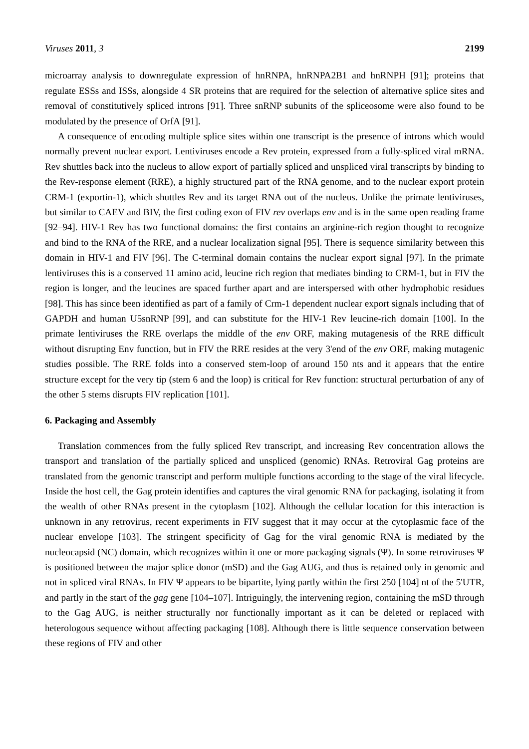Viruses 2011, 3 2199
microarray analysis to downregulate expression of hnRNPA, hnRNPA2B1 and hnRNPH [91]; proteins that regulate ESSs and ISSs, alongside 4 SR proteins that are required for the selection of alternative splice sites and removal of constitutively spliced introns [91]. Three snRNP subunits of the spliceosome were also found to be modulated by the presence of OrfA [91].
A consequence of encoding multiple splice sites within one transcript is the presence of introns which would normally prevent nuclear export. Lentiviruses encode a Rev protein, expressed from a fully-spliced viral mRNA. Rev shuttles back into the nucleus to allow export of partially spliced and unspliced viral transcripts by binding to the Rev-response element (RRE), a highly structured part of the RNA genome, and to the nuclear export protein CRM-1 (exportin-1), which shuttles Rev and its target RNA out of the nucleus. Unlike the primate lentiviruses, but similar to CAEV and BIV, the first coding exon of FIV rev overlaps env and is in the same open reading frame [92–94]. HIV-1 Rev has two functional domains: the first contains an arginine-rich region thought to recognize and bind to the RNA of the RRE, and a nuclear localization signal [95]. There is sequence similarity between this domain in HIV-1 and FIV [96]. The C-terminal domain contains the nuclear export signal [97]. In the primate lentiviruses this is a conserved 11 amino acid, leucine rich region that mediates binding to CRM-1, but in FIV the region is longer, and the leucines are spaced further apart and are interspersed with other hydrophobic residues [98]. This has since been identified as part of a family of Crm-1 dependent nuclear export signals including that of GAPDH and human U5snRNP [99], and can substitute for the HIV-1 Rev leucine-rich domain [100]. In the primate lentiviruses the RRE overlaps the middle of the env ORF, making mutagenesis of the RRE difficult without disrupting Env function, but in FIV the RRE resides at the very 3'end of the env ORF, making mutagenic studies possible. The RRE folds into a conserved stem-loop of around 150 nts and it appears that the entire structure except for the very tip (stem 6 and the loop) is critical for Rev function: structural perturbation of any of the other 5 stems disrupts FIV replication [101].
6. Packaging and Assembly
Translation commences from the fully spliced Rev transcript, and increasing Rev concentration allows the transport and translation of the partially spliced and unspliced (genomic) RNAs. Retroviral Gag proteins are translated from the genomic transcript and perform multiple functions according to the stage of the viral lifecycle. Inside the host cell, the Gag protein identifies and captures the viral genomic RNA for packaging, isolating it from the wealth of other RNAs present in the cytoplasm [102]. Although the cellular location for this interaction is unknown in any retrovirus, recent experiments in FIV suggest that it may occur at the cytoplasmic face of the nuclear envelope [103]. The stringent specificity of Gag for the viral genomic RNA is mediated by the nucleocapsid (NC) domain, which recognizes within it one or more packaging signals (Ψ). In some retroviruses Ψ is positioned between the major splice donor (mSD) and the Gag AUG, and thus is retained only in genomic and not in spliced viral RNAs. In FIV Ψ appears to be bipartite, lying partly within the first 250 [104] nt of the 5'UTR, and partly in the start of the gag gene [104–107]. Intriguingly, the intervening region, containing the mSD through to the Gag AUG, is neither structurally nor functionally important as it can be deleted or replaced with heterologous sequence without affecting packaging [108]. Although there is little sequence conservation between these regions of FIV and other